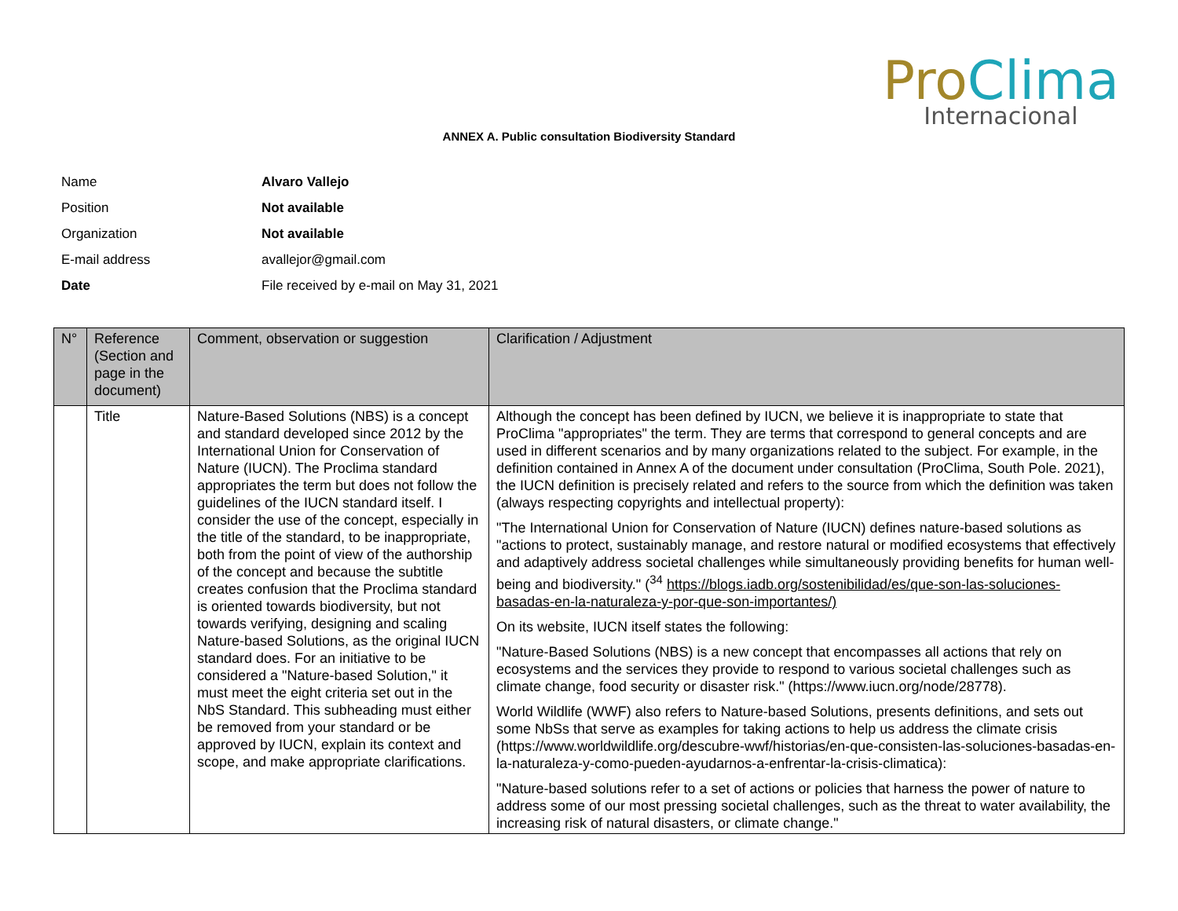Pro Clima
Internacional
ANNEX A. Public consultation Biodiversity Standard
Name Alvaro Vallejo
Position Not available
Organization Not available
E-mail address avallejor@gmail.com
Date File received by e-mail on May 31, 2021
| N° | Reference (Section and page in the document) | Comment, observation or suggestion | Clarification / Adjustment |
| --- | --- | --- | --- |
| | Title | Nature-Based Solutions (NBS) is a concept and standard developed since 2012 by the International Union for Conservation of Nature (IUCN). The Proclima standard appropriates the term but does not follow the guidelines of the IUCN standard itself. I consider the use of the concept, especially in the title of the standard, to be inappropriate, both from the point of view of the authorship of the concept and because the subtitle creates confusion that the Proclima standard is oriented towards biodiversity, but not towards verifying, designing and scaling Nature-based Solutions, as the original IUCN standard does. For an initiative to be considered a "Nature-based Solution," it must meet the eight criteria set out in the NbS Standard. This subheading must either be removed from your standard or be approved by IUCN, explain its context and scope, and make appropriate clarifications. | Although the concept has been defined by IUCN, we believe it is inappropriate to state that ProClima "appropriates" the term. They are terms that correspond to general concepts and are used in different scenarios and by many organizations related to the subject. For example, in the definition contained in Annex A of the document under consultation (ProClima, South Pole. 2021), the IUCN definition is precisely related and refers to the source from which the definition was taken (always respecting copyrights and intellectual property): "The International Union for Conservation of Nature (IUCN) defines nature-based solutions as "actions to protect, sustainably manage, and restore natural or modified ecosystems that effectively and adaptively address societal challenges while simultaneously providing benefits for human well-being and biodiversity." (<sup>34</sup> https://blogs.iadb.org/sostenibilidad/es/que-son-las-soluciones-basadas-en-la-naturaleza-y-por-que-son-importantes/) On its website, IUCN itself states the following: "Nature-Based Solutions (NBS) is a new concept that encompasses all actions that rely on ecosystems and the services they provide to respond to various societal challenges such as climate change, food security or disaster risk." (https://www.iucn.org/node/28778). World Wildlife (WWF) also refers to Nature-based Solutions, presents definitions, and sets out some NbSs that serve as examples for taking actions to help us address the climate crisis (https://www.worldwildlife.org/descubre-wwf/historias/en-que-consisten-las-soluciones-basadas-en-la-naturaleza-y-como-pueden-ayudarnos-a-enfrentar-la-crisis-climatica): "Nature-based solutions refer to a set of actions or policies that harness the power of nature to address some of our most pressing societal challenges, such as the threat to water availability, the increasing risk of natural disasters, or climate change." |